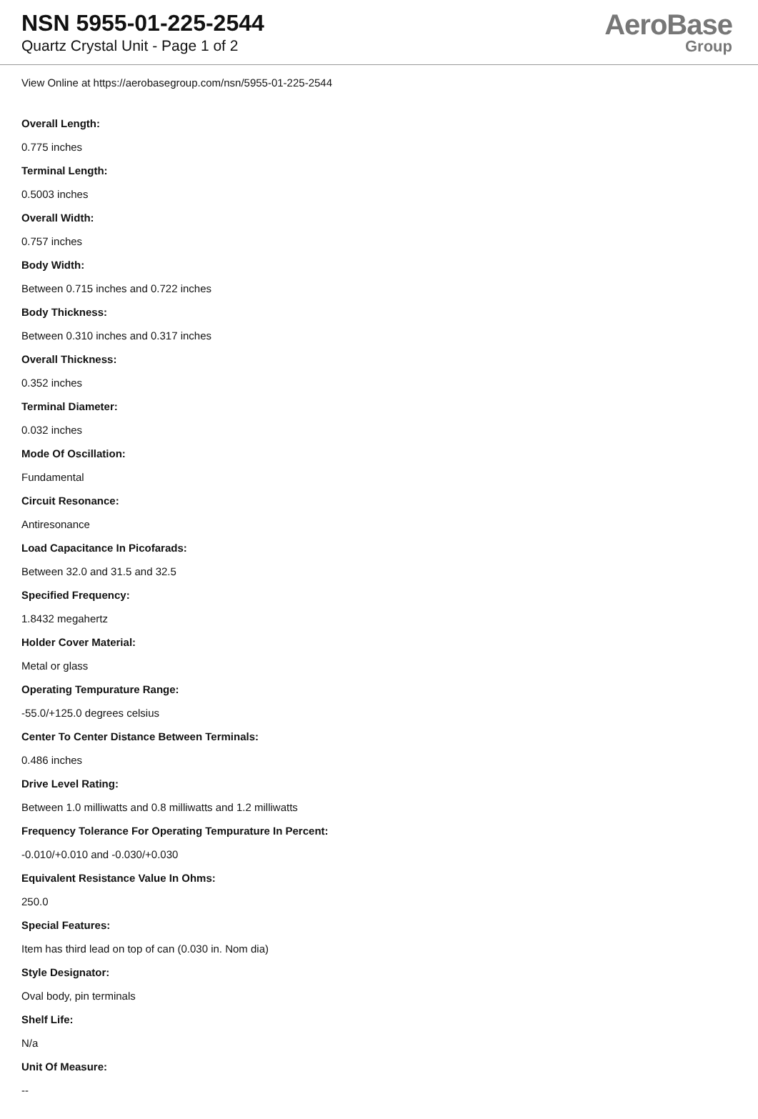NSN 5955-01-225-2544
Quartz Crystal Unit - Page 1 of 2
AeroBase
Group
View Online at https://aerobasegroup.com/nsn/5955-01-225-2544
Overall Length:
0.775 inches
Terminal Length:
0.5003 inches
Overall Width:
0.757 inches
Body Width:
Between 0.715 inches and 0.722 inches
Body Thickness:
Between 0.310 inches and 0.317 inches
Overall Thickness:
0.352 inches
Terminal Diameter:
0.032 inches
Mode Of Oscillation:
Fundamental
Circuit Resonance:
Antiresonance
Load Capacitance In Picofarads:
Between 32.0 and 31.5 and 32.5
Specified Frequency:
1.8432 megahertz
Holder Cover Material:
Metal or glass
Operating Tempurature Range:
-55.0/+125.0 degrees celsius
Center To Center Distance Between Terminals:
0.486 inches
Drive Level Rating:
Between 1.0 milliwatts and 0.8 milliwatts and 1.2 milliwatts
Frequency Tolerance For Operating Tempurature In Percent:
-0.010/+0.010 and -0.030/+0.030
Equivalent Resistance Value In Ohms:
250.0
Special Features:
Item has third lead on top of can (0.030 in. Nom dia)
Style Designator:
Oval body, pin terminals
Shelf Life:
N/a
Unit Of Measure:
--